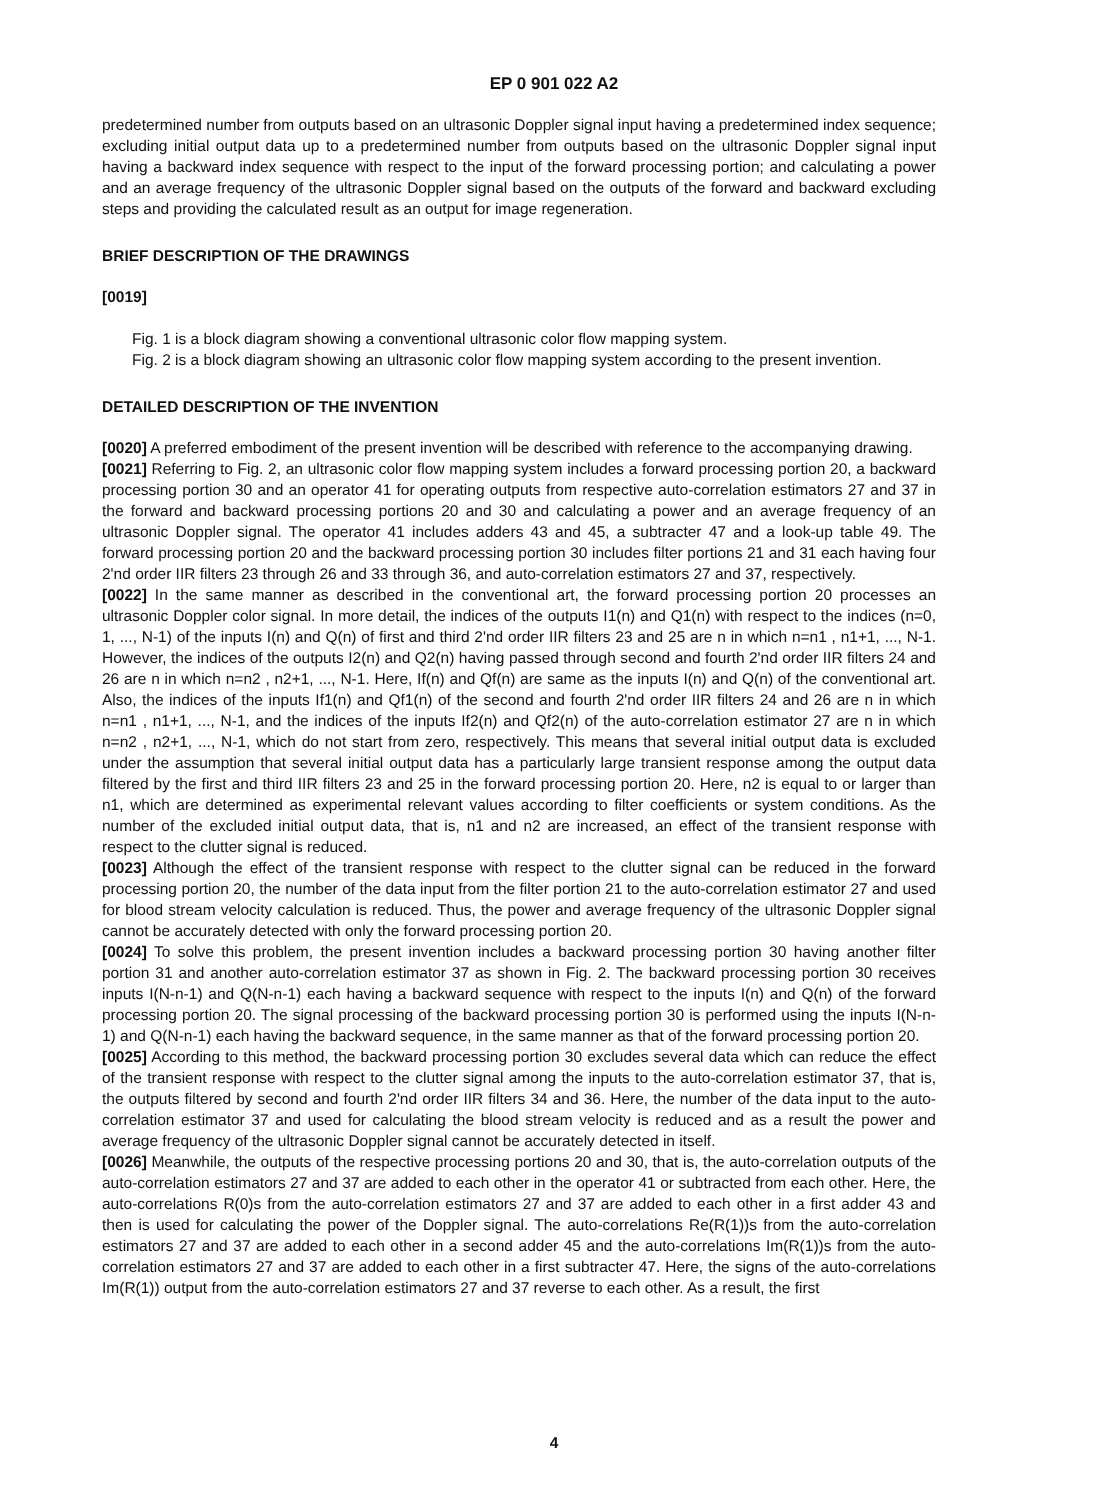EP 0 901 022 A2
predetermined number from outputs based on an ultrasonic Doppler signal input having a predetermined index sequence; excluding initial output data up to a predetermined number from outputs based on the ultrasonic Doppler signal input having a backward index sequence with respect to the input of the forward processing portion; and calculating a power and an average frequency of the ultrasonic Doppler signal based on the outputs of the forward and backward excluding steps and providing the calculated result as an output for image regeneration.
BRIEF DESCRIPTION OF THE DRAWINGS
[0019]
Fig. 1 is a block diagram showing a conventional ultrasonic color flow mapping system.
Fig. 2 is a block diagram showing an ultrasonic color flow mapping system according to the present invention.
DETAILED DESCRIPTION OF THE INVENTION
[0020] A preferred embodiment of the present invention will be described with reference to the accompanying drawing.
[0021] Referring to Fig. 2, an ultrasonic color flow mapping system includes a forward processing portion 20, a backward processing portion 30 and an operator 41 for operating outputs from respective auto-correlation estimators 27 and 37 in the forward and backward processing portions 20 and 30 and calculating a power and an average frequency of an ultrasonic Doppler signal. The operator 41 includes adders 43 and 45, a subtracter 47 and a look-up table 49. The forward processing portion 20 and the backward processing portion 30 includes filter portions 21 and 31 each having four 2'nd order IIR filters 23 through 26 and 33 through 36, and auto-correlation estimators 27 and 37, respectively.
[0022] In the same manner as described in the conventional art, the forward processing portion 20 processes an ultrasonic Doppler color signal. In more detail, the indices of the outputs I1(n) and Q1(n) with respect to the indices (n=0, 1, ..., N-1) of the inputs I(n) and Q(n) of first and third 2'nd order IIR filters 23 and 25 are n in which n=n1 , n1+1, ..., N-1. However, the indices of the outputs I2(n) and Q2(n) having passed through second and fourth 2'nd order IIR filters 24 and 26 are n in which n=n2 , n2+1, ..., N-1. Here, If(n) and Qf(n) are same as the inputs I(n) and Q(n) of the conventional art. Also, the indices of the inputs If1(n) and Qf1(n) of the second and fourth 2'nd order IIR filters 24 and 26 are n in which n=n1 , n1+1, ..., N-1, and the indices of the inputs If2(n) and Qf2(n) of the auto-correlation estimator 27 are n in which n=n2 , n2+1, ..., N-1, which do not start from zero, respectively. This means that several initial output data is excluded under the assumption that several initial output data has a particularly large transient response among the output data filtered by the first and third IIR filters 23 and 25 in the forward processing portion 20. Here, n2 is equal to or larger than n1, which are determined as experimental relevant values according to filter coefficients or system conditions. As the number of the excluded initial output data, that is, n1 and n2 are increased, an effect of the transient response with respect to the clutter signal is reduced.
[0023] Although the effect of the transient response with respect to the clutter signal can be reduced in the forward processing portion 20, the number of the data input from the filter portion 21 to the auto-correlation estimator 27 and used for blood stream velocity calculation is reduced. Thus, the power and average frequency of the ultrasonic Doppler signal cannot be accurately detected with only the forward processing portion 20.
[0024] To solve this problem, the present invention includes a backward processing portion 30 having another filter portion 31 and another auto-correlation estimator 37 as shown in Fig. 2. The backward processing portion 30 receives inputs I(N-n-1) and Q(N-n-1) each having a backward sequence with respect to the inputs I(n) and Q(n) of the forward processing portion 20. The signal processing of the backward processing portion 30 is performed using the inputs I(N-n-1) and Q(N-n-1) each having the backward sequence, in the same manner as that of the forward processing portion 20.
[0025] According to this method, the backward processing portion 30 excludes several data which can reduce the effect of the transient response with respect to the clutter signal among the inputs to the auto-correlation estimator 37, that is, the outputs filtered by second and fourth 2'nd order IIR filters 34 and 36. Here, the number of the data input to the auto-correlation estimator 37 and used for calculating the blood stream velocity is reduced and as a result the power and average frequency of the ultrasonic Doppler signal cannot be accurately detected in itself.
[0026] Meanwhile, the outputs of the respective processing portions 20 and 30, that is, the auto-correlation outputs of the auto-correlation estimators 27 and 37 are added to each other in the operator 41 or subtracted from each other. Here, the auto-correlations R(0)s from the auto-correlation estimators 27 and 37 are added to each other in a first adder 43 and then is used for calculating the power of the Doppler signal. The auto-correlations Re(R(1))s from the auto-correlation estimators 27 and 37 are added to each other in a second adder 45 and the auto-correlations Im(R(1))s from the auto-correlation estimators 27 and 37 are added to each other in a first subtracter 47. Here, the signs of the auto-correlations Im(R(1)) output from the auto-correlation estimators 27 and 37 reverse to each other. As a result, the first
4